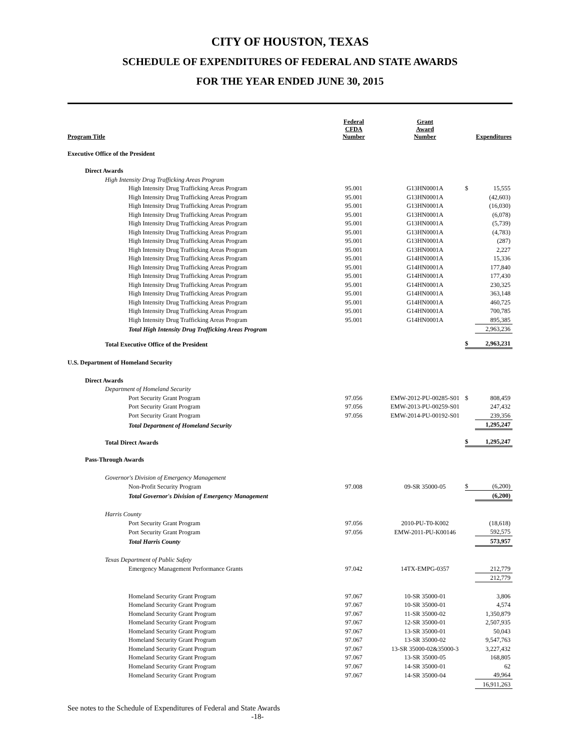CITY OF HOUSTON, TEXAS
SCHEDULE OF EXPENDITURES OF FEDERAL AND STATE AWARDS
FOR THE YEAR ENDED JUNE 30, 2015
| Program Title | Federal CFDA Number | Grant Award Number | | Expenditures |
| --- | --- | --- | --- | --- |
| Executive Office of the President | | | | |
| Direct Awards | | | | |
| High Intensity Drug Trafficking Areas Program | | | | |
| High Intensity Drug Trafficking Areas Program | 95.001 | G13HN0001A | $ | 15,555 |
| High Intensity Drug Trafficking Areas Program | 95.001 | G13HN0001A | | (42,603) |
| High Intensity Drug Trafficking Areas Program | 95.001 | G13HN0001A | | (16,030) |
| High Intensity Drug Trafficking Areas Program | 95.001 | G13HN0001A | | (6,078) |
| High Intensity Drug Trafficking Areas Program | 95.001 | G13HN0001A | | (5,739) |
| High Intensity Drug Trafficking Areas Program | 95.001 | G13HN0001A | | (4,783) |
| High Intensity Drug Trafficking Areas Program | 95.001 | G13HN0001A | | (287) |
| High Intensity Drug Trafficking Areas Program | 95.001 | G13HN0001A | | 2,227 |
| High Intensity Drug Trafficking Areas Program | 95.001 | G14HN0001A | | 15,336 |
| High Intensity Drug Trafficking Areas Program | 95.001 | G14HN0001A | | 177,840 |
| High Intensity Drug Trafficking Areas Program | 95.001 | G14HN0001A | | 177,430 |
| High Intensity Drug Trafficking Areas Program | 95.001 | G14HN0001A | | 230,325 |
| High Intensity Drug Trafficking Areas Program | 95.001 | G14HN0001A | | 363,148 |
| High Intensity Drug Trafficking Areas Program | 95.001 | G14HN0001A | | 460,725 |
| High Intensity Drug Trafficking Areas Program | 95.001 | G14HN0001A | | 700,785 |
| High Intensity Drug Trafficking Areas Program | 95.001 | G14HN0001A | | 895,385 |
| Total High Intensity Drug Trafficking Areas Program | | | | 2,963,236 |
| Total Executive Office of the President | | | $ | 2,963,231 |
| U.S. Department of Homeland Security | | | | |
| Direct Awards | | | | |
| Department of Homeland Security | | | | |
| Port Security Grant Program | 97.056 | EMW-2012-PU-00285-S01 | $ | 808,459 |
| Port Security Grant Program | 97.056 | EMW-2013-PU-00259-S01 | | 247,432 |
| Port Security Grant Program | 97.056 | EMW-2014-PU-00192-S01 | | 239,356 |
| Total Department of Homeland Security | | | | 1,295,247 |
| Total Direct Awards | | | $ | 1,295,247 |
| Pass-Through Awards | | | | |
| Governor's Division of Emergency Management | | | | |
| Non-Profit Security Program | 97.008 | 09-SR 35000-05 | $ | (6,200) |
| Total Governor's Division of Emergency Management | | | | (6,200) |
| Harris County | | | | |
| Port Security Grant Program | 97.056 | 2010-PU-T0-K002 | | (18,618) |
| Port Security Grant Program | 97.056 | EMW-2011-PU-K00146 | | 592,575 |
| Total Harris County | | | | 573,957 |
| Texas Department of Public Safety | | | | |
| Emergency Management Performance Grants | 97.042 | 14TX-EMPG-0357 | | 212,779 |
| | | | | 212,779 |
| Homeland Security Grant Program | 97.067 | 10-SR 35000-01 | | 3,806 |
| Homeland Security Grant Program | 97.067 | 10-SR 35000-01 | | 4,574 |
| Homeland Security Grant Program | 97.067 | 11-SR 35000-02 | | 1,350,879 |
| Homeland Security Grant Program | 97.067 | 12-SR 35000-01 | | 2,507,935 |
| Homeland Security Grant Program | 97.067 | 13-SR 35000-01 | | 50,043 |
| Homeland Security Grant Program | 97.067 | 13-SR 35000-02 | | 9,547,763 |
| Homeland Security Grant Program | 97.067 | 13-SR 35000-02&35000-3 | | 3,227,432 |
| Homeland Security Grant Program | 97.067 | 13-SR 35000-05 | | 168,805 |
| Homeland Security Grant Program | 97.067 | 14-SR 35000-01 | | 62 |
| Homeland Security Grant Program | 97.067 | 14-SR 35000-04 | | 49,964 |
| | | | | 16,911,263 |
See notes to the Schedule of Expenditures of Federal and State Awards
-18-